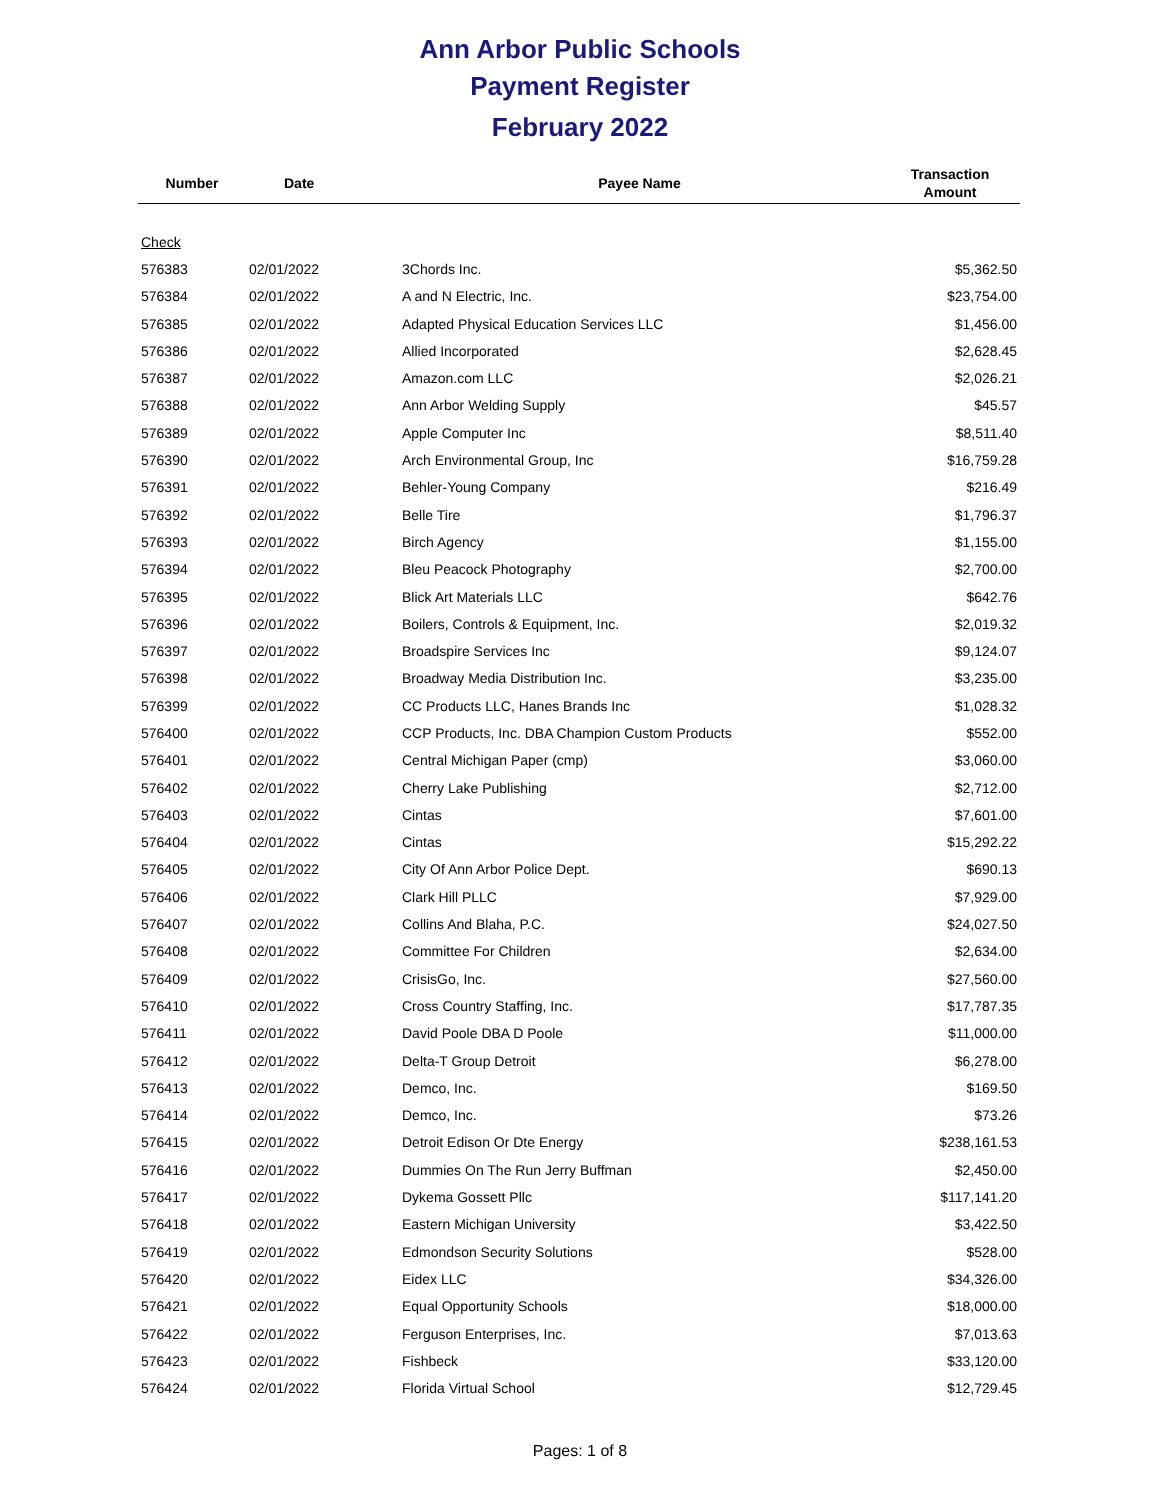Ann Arbor Public Schools
Payment Register
February 2022
| Number | Date | Payee Name | Transaction Amount |
| --- | --- | --- | --- |
| Check | | | |
| 576383 | 02/01/2022 | 3Chords Inc. | $5,362.50 |
| 576384 | 02/01/2022 | A and N Electric, Inc. | $23,754.00 |
| 576385 | 02/01/2022 | Adapted Physical Education Services LLC | $1,456.00 |
| 576386 | 02/01/2022 | Allied Incorporated | $2,628.45 |
| 576387 | 02/01/2022 | Amazon.com LLC | $2,026.21 |
| 576388 | 02/01/2022 | Ann Arbor Welding Supply | $45.57 |
| 576389 | 02/01/2022 | Apple Computer Inc | $8,511.40 |
| 576390 | 02/01/2022 | Arch Environmental Group, Inc | $16,759.28 |
| 576391 | 02/01/2022 | Behler-Young Company | $216.49 |
| 576392 | 02/01/2022 | Belle Tire | $1,796.37 |
| 576393 | 02/01/2022 | Birch Agency | $1,155.00 |
| 576394 | 02/01/2022 | Bleu Peacock Photography | $2,700.00 |
| 576395 | 02/01/2022 | Blick Art Materials LLC | $642.76 |
| 576396 | 02/01/2022 | Boilers, Controls & Equipment, Inc. | $2,019.32 |
| 576397 | 02/01/2022 | Broadspire Services Inc | $9,124.07 |
| 576398 | 02/01/2022 | Broadway Media Distribution Inc. | $3,235.00 |
| 576399 | 02/01/2022 | CC Products LLC, Hanes Brands Inc | $1,028.32 |
| 576400 | 02/01/2022 | CCP Products, Inc. DBA Champion Custom Products | $552.00 |
| 576401 | 02/01/2022 | Central Michigan Paper (cmp) | $3,060.00 |
| 576402 | 02/01/2022 | Cherry Lake Publishing | $2,712.00 |
| 576403 | 02/01/2022 | Cintas | $7,601.00 |
| 576404 | 02/01/2022 | Cintas | $15,292.22 |
| 576405 | 02/01/2022 | City Of Ann Arbor Police Dept. | $690.13 |
| 576406 | 02/01/2022 | Clark Hill PLLC | $7,929.00 |
| 576407 | 02/01/2022 | Collins And Blaha, P.C. | $24,027.50 |
| 576408 | 02/01/2022 | Committee For Children | $2,634.00 |
| 576409 | 02/01/2022 | CrisisGo, Inc. | $27,560.00 |
| 576410 | 02/01/2022 | Cross Country Staffing, Inc. | $17,787.35 |
| 576411 | 02/01/2022 | David Poole DBA D Poole | $11,000.00 |
| 576412 | 02/01/2022 | Delta-T Group Detroit | $6,278.00 |
| 576413 | 02/01/2022 | Demco, Inc. | $169.50 |
| 576414 | 02/01/2022 | Demco, Inc. | $73.26 |
| 576415 | 02/01/2022 | Detroit Edison Or Dte Energy | $238,161.53 |
| 576416 | 02/01/2022 | Dummies On The Run Jerry Buffman | $2,450.00 |
| 576417 | 02/01/2022 | Dykema Gossett Pllc | $117,141.20 |
| 576418 | 02/01/2022 | Eastern Michigan University | $3,422.50 |
| 576419 | 02/01/2022 | Edmondson Security Solutions | $528.00 |
| 576420 | 02/01/2022 | Eidex LLC | $34,326.00 |
| 576421 | 02/01/2022 | Equal Opportunity Schools | $18,000.00 |
| 576422 | 02/01/2022 | Ferguson Enterprises, Inc. | $7,013.63 |
| 576423 | 02/01/2022 | Fishbeck | $33,120.00 |
| 576424 | 02/01/2022 | Florida Virtual School | $12,729.45 |
Pages: 1 of 8